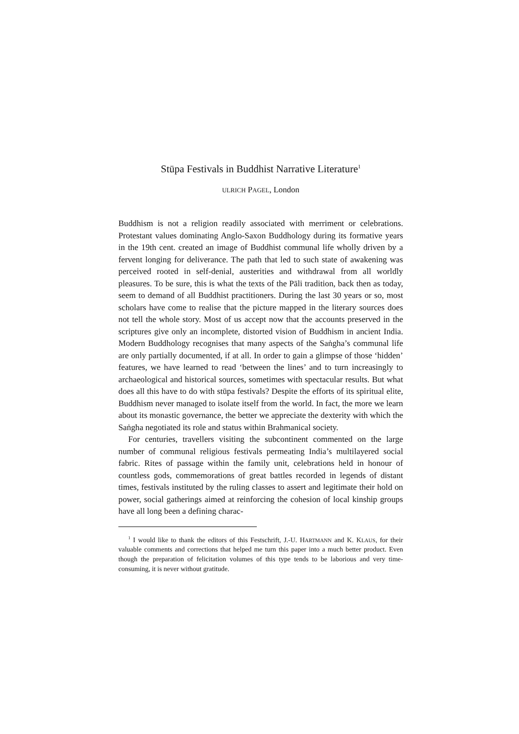Stūpa Festivals in Buddhist Narrative Literature<sup>1</sup>
ULRICH PAGEL, London
Buddhism is not a religion readily associated with merriment or celebrations. Protestant values dominating Anglo-Saxon Buddhology during its formative years in the 19th cent. created an image of Buddhist communal life wholly driven by a fervent longing for deliverance. The path that led to such state of awakening was perceived rooted in self-denial, austerities and withdrawal from all worldly pleasures. To be sure, this is what the texts of the Pāli tradition, back then as today, seem to demand of all Buddhist practitioners. During the last 30 years or so, most scholars have come to realise that the picture mapped in the literary sources does not tell the whole story. Most of us accept now that the accounts preserved in the scriptures give only an incomplete, distorted vision of Buddhism in ancient India. Modern Buddhology recognises that many aspects of the Saṅgha’s communal life are only partially documented, if at all. In order to gain a glimpse of those ‘hidden’ features, we have learned to read ‘between the lines’ and to turn increasingly to archaeological and historical sources, sometimes with spectacular results. But what does all this have to do with stūpa festivals? Despite the efforts of its spiritual elite, Buddhism never managed to isolate itself from the world. In fact, the more we learn about its monastic governance, the better we appreciate the dexterity with which the Saṅgha negotiated its role and status within Brahmanical society.
For centuries, travellers visiting the subcontinent commented on the large number of communal religious festivals permeating India’s multilayered social fabric. Rites of passage within the family unit, celebrations held in honour of countless gods, commemorations of great battles recorded in legends of distant times, festivals instituted by the ruling classes to assert and legitimate their hold on power, social gatherings aimed at reinforcing the cohesion of local kinship groups have all long been a defining charac-
<sup>1</sup> I would like to thank the editors of this Festschrift, J.-U. HARTMANN and K. KLAUS, for their valuable comments and corrections that helped me turn this paper into a much better product. Even though the preparation of felicitation volumes of this type tends to be laborious and very time-consuming, it is never without gratitude.